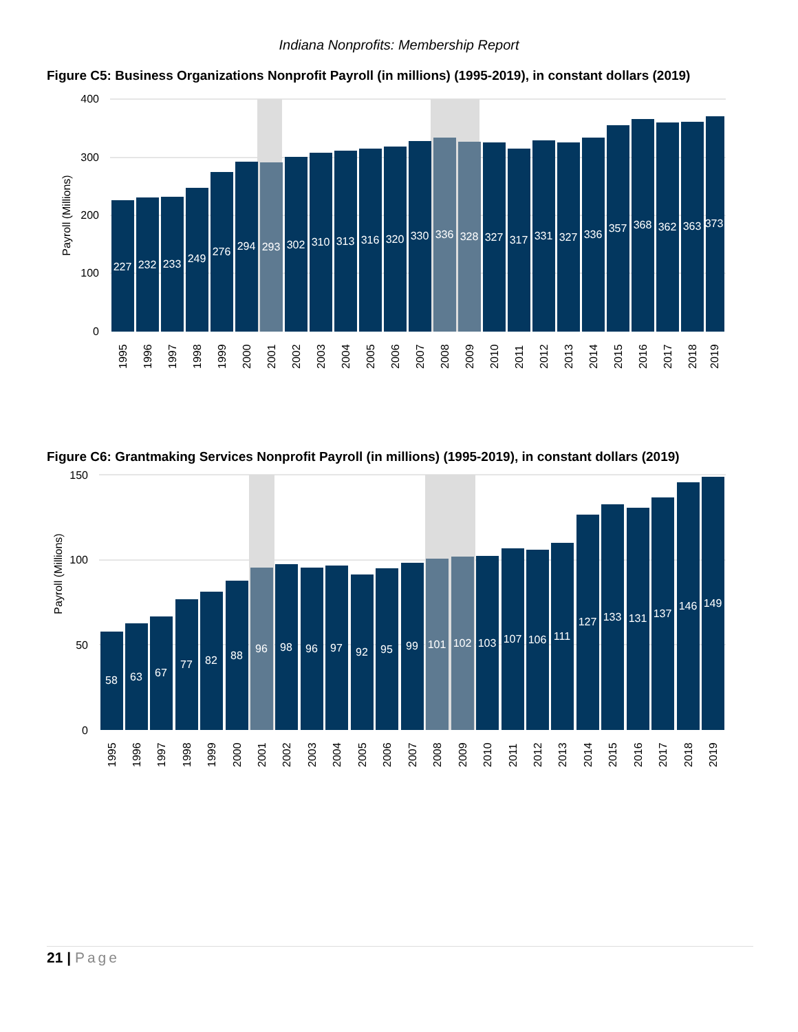Indiana Nonprofits: Membership Report
Figure C5: Business Organizations Nonprofit Payroll (in millions) (1995-2019), in constant dollars (2019)
400
300
200
100
0
Payroll (Millions)
227
232
233
249
276
294
293
302
310
313
316
320
330
336
328
327
317
331
327
336
357
368
362
363
373
1995
1996
1997
1998
1999
2000
2001
2002
2003
2004
2005
2006
2007
2008
2009
2010
2011
2012
2013
2014
2015
2016
2017
2018
2019
Figure C6: Grantmaking Services Nonprofit Payroll (in millions) (1995-2019), in constant dollars (2019)
150
100
50
0
Payroll (Millions)
58
63
67
77
82
88
96
98
96
97
92
95
99
101
102
103
107
106
111
127
133
131
137
146
149
1995
1996
1997
1998
1999
2000
2001
2002
2003
2004
2005
2006
2007
2008
2009
2010
2011
2012
2013
2014
2015
2016
2017
2018
2019
21 | Page